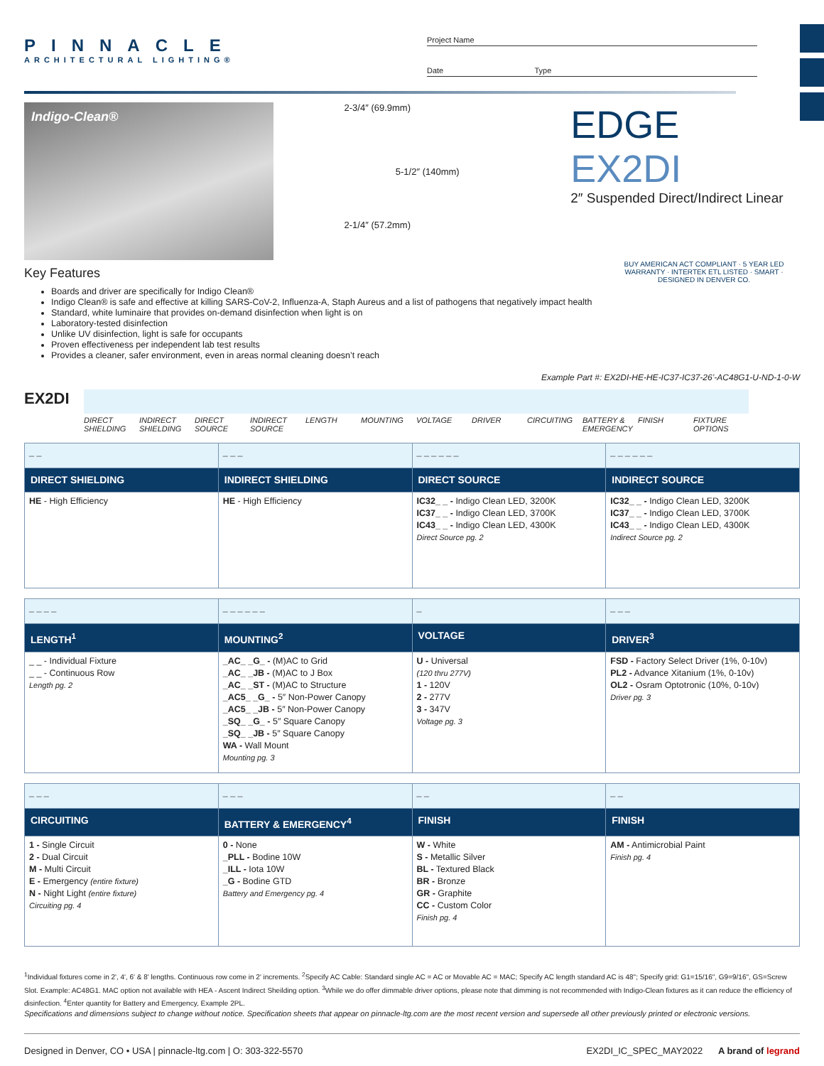PINNACLE
ARCHITECTURAL LIGHTING®
Project Name
Date Type
Indigo-Clean®
2-3/4″ (69.9mm)
5-1/2″ (140mm)
2-1/4″ (57.2mm)
EDGE EX2DI
2″ Suspended Direct/Indirect Linear
BUY AMERICAN ACT COMPLIANT · 5 YEAR LED WARRANTY · INTERTEK ETL LISTED · SMART · DESIGNED IN DENVER CO.
Key Features
Boards and driver are specifically for Indigo Clean®
Indigo Clean® is safe and effective at killing SARS-CoV-2, Influenza-A, Staph Aureus and a list of pathogens that negatively impact health
Standard, white luminaire that provides on-demand disinfection when light is on
Laboratory-tested disinfection
Unlike UV disinfection, light is safe for occupants
Proven effectiveness per independent lab test results
Provides a cleaner, safer environment, even in areas normal cleaning doesn’t reach
Example Part #: EX2DI-HE-HE-IC37-IC37-26’-AC48G1-U-ND-1-0-W
EX2DI
DIRECT SHIELDING
INDIRECT SHIELDING
DIRECT SOURCE
INDIRECT SOURCE
LENGTH MOUNTING VOLTAGE DRIVER CIRCUITING BATTERY & EMERGENCY
FINISH FIXTURE OPTIONS
| _ _ | _ _ _ | _ _ _ _ _ _ | _ _ _ _ _ _ |
| DIRECT SHIELDING | INDIRECT SHIELDING | DIRECT SOURCE | INDIRECT SOURCE |
| HE - High Efficiency | HE - High Efficiency | IC32_ _ - Indigo Clean LED, 3200K IC37_ _ - Indigo Clean LED, 3700K IC43_ _ - Indigo Clean LED, 4300K Direct Source pg. 2 | IC32_ _ - Indigo Clean LED, 3200K IC37_ _ - Indigo Clean LED, 3700K IC43_ _ - Indigo Clean LED, 4300K Indirect Source pg. 2 |
| _ _ _ _ | _ _ _ _ _ _ | _ | _ _ _ |
| LENGTH<sup>1</sup> | MOUNTING<sup>2</sup> | VOLTAGE | DRIVER<sup>3</sup> |
| _ _ - Individual Fixture _ _ - Continuous Row Length pg. 2 | _AC_ _G_ - (M)AC to Grid _AC_ _JB - (M)AC to J Box _AC_ _ST - (M)AC to Structure _AC5_ _G_ - 5″ Non-Power Canopy _AC5_ _JB - 5″ Non-Power Canopy _SQ_ _G_ - 5″ Square Canopy _SQ_ _JB - 5″ Square Canopy WA - Wall Mount Mounting pg. 3 | U - Universal (120 thru 277V) 1 - 120V 2 - 277V 3 - 347V Voltage pg. 3 | FSD - Factory Select Driver (1%, 0-10v) PL2 - Advance Xitanium (1%, 0-10v) OL2 - Osram Optotronic (10%, 0-10v) Driver pg. 3 |
| _ _ _ | _ _ _ | _ _ | _ _ |
| CIRCUITING | BATTERY & EMERGENCY<sup>4</sup> | FINISH | FINISH |
| 1 - Single Circuit 2 - Dual Circuit M - Multi Circuit E - Emergency (entire fixture) N - Night Light (entire fixture) Circuiting pg. 4 | 0 - None _PLL - Bodine 10W _ILL - Iota 10W _G - Bodine GTD Battery and Emergency pg. 4 | W - White S - Metallic Silver BL - Textured Black BR - Bronze GR - Graphite CC - Custom Color Finish pg. 4 | AM - Antimicrobial Paint Finish pg. 4 |
<sup>1</sup> Individual fixtures come in 2', 4', 6' & 8' lengths. Continuous row come in 2' increments. <sup>2</sup>Specify AC Cable: Standard single AC = AC or Movable AC = MAC; Specify AC length standard AC is 48"; Specify grid: G1=15/16", G9=9/16", GS=Screw Slot. Example: AC48G1. MAC option not available with HEA - Ascent Indirect Sheilding option. <sup>3</sup>While we do offer dimmable driver options, please note that dimming is not recommended with Indigo-Clean fixtures as it can reduce the efficiency of disinfection. <sup>4</sup>Enter quantity for Battery and Emergency, Example 2PL.
Specifications and dimensions subject to change without notice. Specification sheets that appear on pinnacle-ltg.com are the most recent version and supersede all other previously printed or electronic versions.
Designed in Denver, CO • USA | pinnacle-ltg.com | O: 303-322-5570 EX2DI_IC_SPEC_MAY2022 A brand of legrand